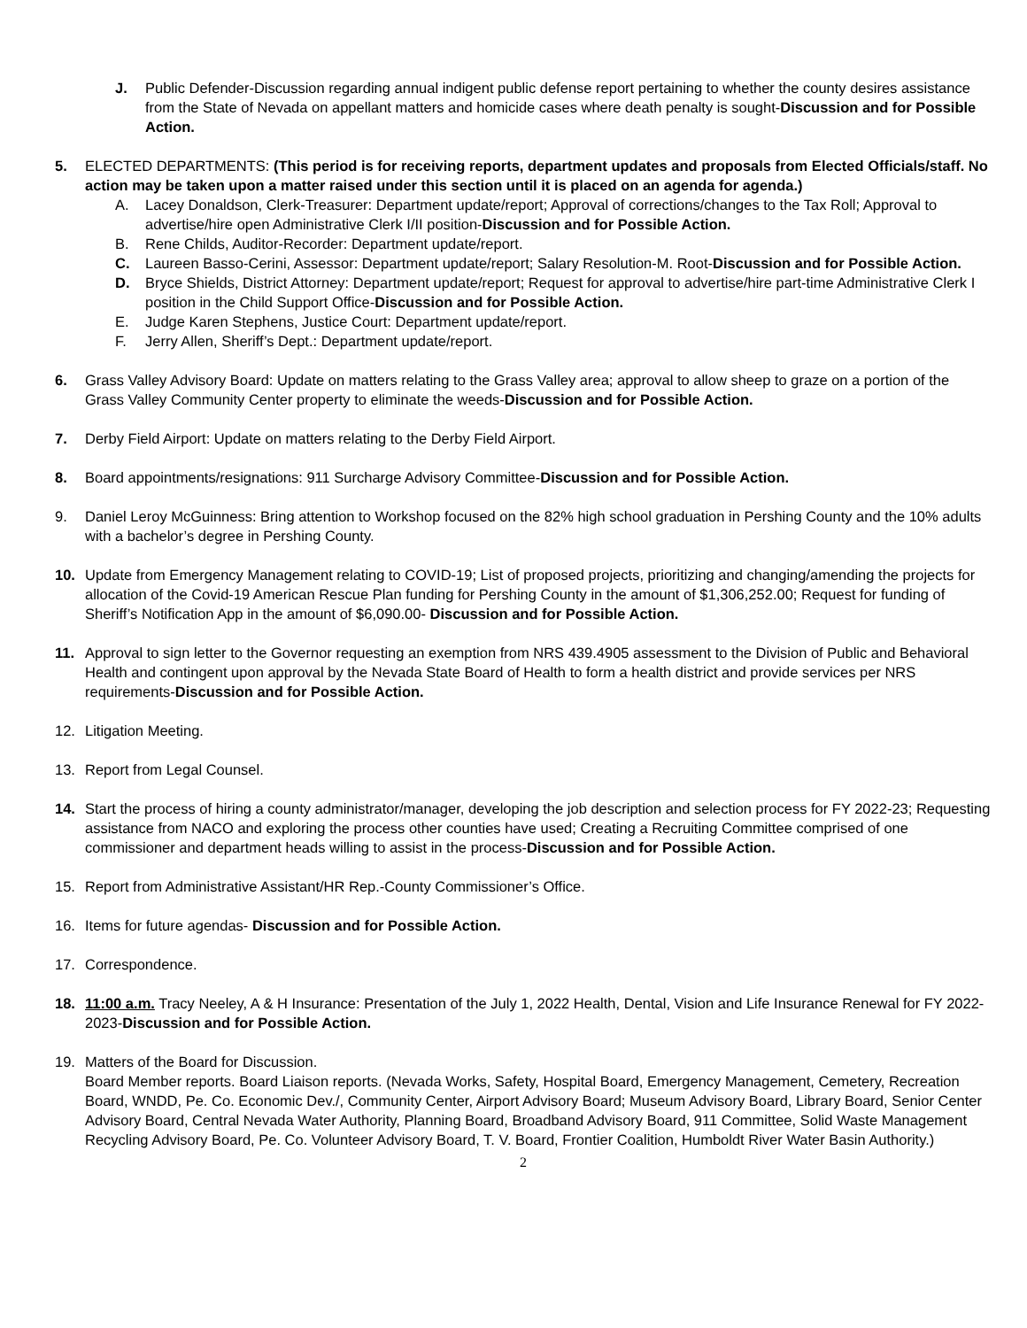J. Public Defender-Discussion regarding annual indigent public defense report pertaining to whether the county desires assistance from the State of Nevada on appellant matters and homicide cases where death penalty is sought-Discussion and for Possible Action.
5. ELECTED DEPARTMENTS: (This period is for receiving reports, department updates and proposals from Elected Officials/staff. No action may be taken upon a matter raised under this section until it is placed on an agenda for agenda.)
A. Lacey Donaldson, Clerk-Treasurer: Department update/report; Approval of corrections/changes to the Tax Roll; Approval to advertise/hire open Administrative Clerk I/II position-Discussion and for Possible Action.
B. Rene Childs, Auditor-Recorder: Department update/report.
C. Laureen Basso-Cerini, Assessor: Department update/report; Salary Resolution-M. Root-Discussion and for Possible Action.
D. Bryce Shields, District Attorney: Department update/report; Request for approval to advertise/hire part-time Administrative Clerk I position in the Child Support Office-Discussion and for Possible Action.
E. Judge Karen Stephens, Justice Court: Department update/report.
F. Jerry Allen, Sheriff’s Dept.: Department update/report.
6. Grass Valley Advisory Board: Update on matters relating to the Grass Valley area; approval to allow sheep to graze on a portion of the Grass Valley Community Center property to eliminate the weeds-Discussion and for Possible Action.
7. Derby Field Airport: Update on matters relating to the Derby Field Airport.
8. Board appointments/resignations: 911 Surcharge Advisory Committee-Discussion and for Possible Action.
9. Daniel Leroy McGuinness: Bring attention to Workshop focused on the 82% high school graduation in Pershing County and the 10% adults with a bachelor’s degree in Pershing County.
10. Update from Emergency Management relating to COVID-19; List of proposed projects, prioritizing and changing/amending the projects for allocation of the Covid-19 American Rescue Plan funding for Pershing County in the amount of $1,306,252.00; Request for funding of Sheriff’s Notification App in the amount of $6,090.00- Discussion and for Possible Action.
11. Approval to sign letter to the Governor requesting an exemption from NRS 439.4905 assessment to the Division of Public and Behavioral Health and contingent upon approval by the Nevada State Board of Health to form a health district and provide services per NRS requirements-Discussion and for Possible Action.
12. Litigation Meeting.
13. Report from Legal Counsel.
14. Start the process of hiring a county administrator/manager, developing the job description and selection process for FY 2022-23; Requesting assistance from NACO and exploring the process other counties have used; Creating a Recruiting Committee comprised of one commissioner and department heads willing to assist in the process-Discussion and for Possible Action.
15. Report from Administrative Assistant/HR Rep.-County Commissioner’s Office.
16. Items for future agendas- Discussion and for Possible Action.
17. Correspondence.
18. 11:00 a.m. Tracy Neeley, A & H Insurance: Presentation of the July 1, 2022 Health, Dental, Vision and Life Insurance Renewal for FY 2022-2023-Discussion and for Possible Action.
19. Matters of the Board for Discussion.
Board Member reports. Board Liaison reports. (Nevada Works, Safety, Hospital Board, Emergency Management, Cemetery, Recreation Board, WNDD, Pe. Co. Economic Dev./, Community Center, Airport Advisory Board; Museum Advisory Board, Library Board, Senior Center Advisory Board, Central Nevada Water Authority, Planning Board, Broadband Advisory Board, 911 Committee, Solid Waste Management Recycling Advisory Board, Pe. Co. Volunteer Advisory Board, T. V. Board, Frontier Coalition, Humboldt River Water Basin Authority.)
2